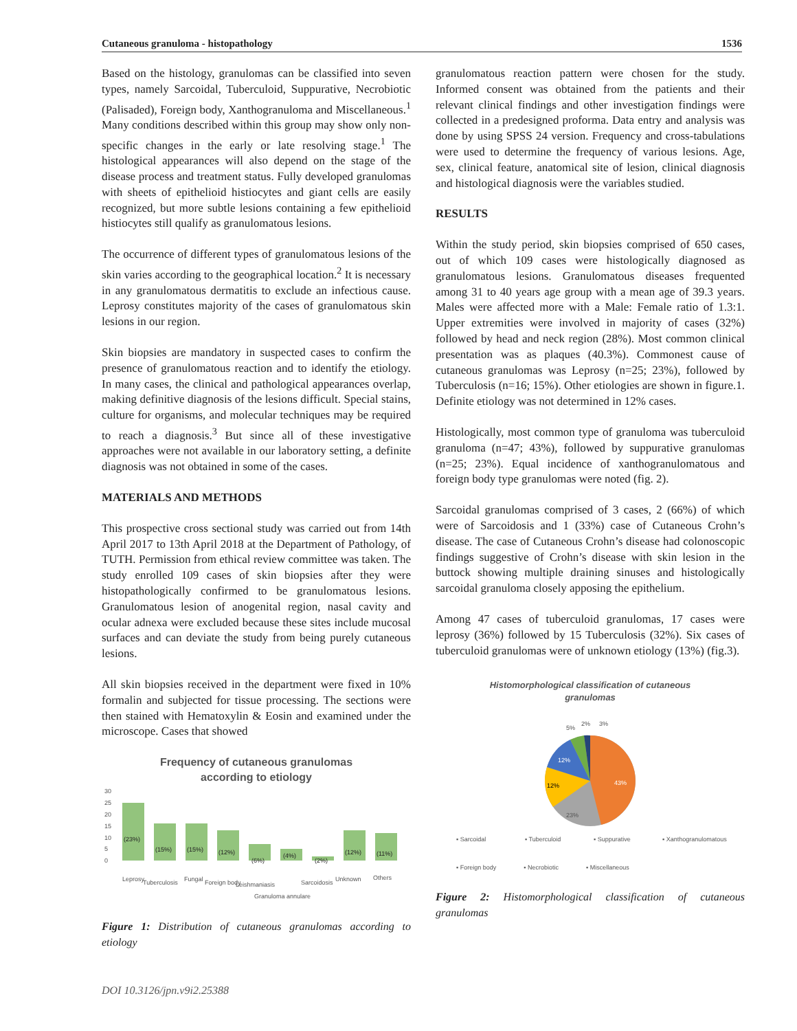Cutaneous granuloma - histopathology 1536
Based on the histology, granulomas can be classified into seven types, namely Sarcoidal, Tuberculoid, Suppurative, Necrobiotic (Palisaded), Foreign body, Xanthogranuloma and Miscellaneous.<sup>1</sup> Many conditions described within this group may show only non-specific changes in the early or late resolving stage.<sup>1</sup> The histological appearances will also depend on the stage of the disease process and treatment status. Fully developed granulomas with sheets of epithelioid histiocytes and giant cells are easily recognized, but more subtle lesions containing a few epithelioid histiocytes still qualify as granulomatous lesions.
The occurrence of different types of granulomatous lesions of the skin varies according to the geographical location.<sup>2</sup> It is necessary in any granulomatous dermatitis to exclude an infectious cause. Leprosy constitutes majority of the cases of granulomatous skin lesions in our region.
Skin biopsies are mandatory in suspected cases to confirm the presence of granulomatous reaction and to identify the etiology. In many cases, the clinical and pathological appearances overlap, making definitive diagnosis of the lesions difficult. Special stains, culture for organisms, and molecular techniques may be required to reach a diagnosis.<sup>3</sup> But since all of these investigative approaches were not available in our laboratory setting, a definite diagnosis was not obtained in some of the cases.
MATERIALS AND METHODS
This prospective cross sectional study was carried out from 14th April 2017 to 13th April 2018 at the Department of Pathology, of TUTH. Permission from ethical review committee was taken. The study enrolled 109 cases of skin biopsies after they were histopathologically confirmed to be granulomatous lesions. Granulomatous lesion of anogenital region, nasal cavity and ocular adnexa were excluded because these sites include mucosal surfaces and can deviate the study from being purely cutaneous lesions.
All skin biopsies received in the department were fixed in 10% formalin and subjected for tissue processing. The sections were then stained with Hematoxylin & Eosin and examined under the microscope. Cases that showed
Frequency of cutaneous granulomas
according to etiology
30
25
20
15
10
5
0
(23%)
(15%)
(15%)
(12%)
(6%)
(4%)
(2%)
(12%)
(11%)
Leprosy
Tuberculosis
Fungal
Foreign body
Leishmaniasis
Granuloma annulare
Sarcoidosis
Unknown
Others
Figure 1: Distribution of cutaneous granulomas according to etiology
granulomatous reaction pattern were chosen for the study. Informed consent was obtained from the patients and their relevant clinical findings and other investigation findings were collected in a predesigned proforma. Data entry and analysis was done by using SPSS 24 version. Frequency and cross-tabulations were used to determine the frequency of various lesions. Age, sex, clinical feature, anatomical site of lesion, clinical diagnosis and histological diagnosis were the variables studied.
RESULTS
Within the study period, skin biopsies comprised of 650 cases, out of which 109 cases were histologically diagnosed as granulomatous lesions. Granulomatous diseases frequented among 31 to 40 years age group with a mean age of 39.3 years. Males were affected more with a Male: Female ratio of 1.3:1. Upper extremities were involved in majority of cases (32%) followed by head and neck region (28%). Most common clinical presentation was as plaques (40.3%). Commonest cause of cutaneous granulomas was Leprosy (n=25; 23%), followed by Tuberculosis (n=16; 15%). Other etiologies are shown in figure.1. Definite etiology was not determined in 12% cases.
Histologically, most common type of granuloma was tuberculoid granuloma (n=47; 43%), followed by suppurative granulomas (n=25; 23%). Equal incidence of xanthogranulomatous and foreign body type granulomas were noted (fig. 2).
Sarcoidal granulomas comprised of 3 cases, 2 (66%) of which were of Sarcoidosis and 1 (33%) case of Cutaneous Crohn’s disease. The case of Cutaneous Crohn’s disease had colonoscopic findings suggestive of Crohn’s disease with skin lesion in the buttock showing multiple draining sinuses and histologically sarcoidal granuloma closely apposing the epithelium.
Among 47 cases of tuberculoid granulomas, 17 cases were leprosy (36%) followed by 15 Tuberculosis (32%). Six cases of tuberculoid granulomas were of unknown etiology (13%) (fig.3).
Histomorphological classification of cutaneous
granulomas
43%
23%
12%
12%
5%
2%
3%
▪ Sarcoidal
▪ Tuberculoid
▪ Suppurative
▪ Xanthogranulomatous
▪ Foreign body ▪ Necrobiotic ▪ Miscellaneous
Figure 2: Histomorphological classification of cutaneous granulomas
DOI 10.3126/jpn.v9i2.25388